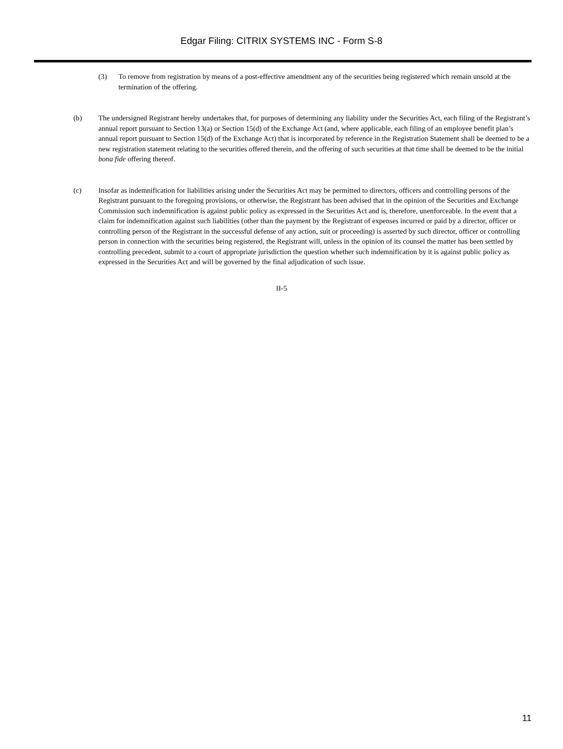Edgar Filing: CITRIX SYSTEMS INC - Form S-8
(3) To remove from registration by means of a post-effective amendment any of the securities being registered which remain unsold at the termination of the offering.
(b) The undersigned Registrant hereby undertakes that, for purposes of determining any liability under the Securities Act, each filing of the Registrant’s annual report pursuant to Section 13(a) or Section 15(d) of the Exchange Act (and, where applicable, each filing of an employee benefit plan’s annual report pursuant to Section 15(d) of the Exchange Act) that is incorporated by reference in the Registration Statement shall be deemed to be a new registration statement relating to the securities offered therein, and the offering of such securities at that time shall be deemed to be the initial bona fide offering thereof.
(c) Insofar as indemnification for liabilities arising under the Securities Act may be permitted to directors, officers and controlling persons of the Registrant pursuant to the foregoing provisions, or otherwise, the Registrant has been advised that in the opinion of the Securities and Exchange Commission such indemnification is against public policy as expressed in the Securities Act and is, therefore, unenforceable. In the event that a claim for indemnification against such liabilities (other than the payment by the Registrant of expenses incurred or paid by a director, officer or controlling person of the Registrant in the successful defense of any action, suit or proceeding) is asserted by such director, officer or controlling person in connection with the securities being registered, the Registrant will, unless in the opinion of its counsel the matter has been settled by controlling precedent, submit to a court of appropriate jurisdiction the question whether such indemnification by it is against public policy as expressed in the Securities Act and will be governed by the final adjudication of such issue.
II-5
11